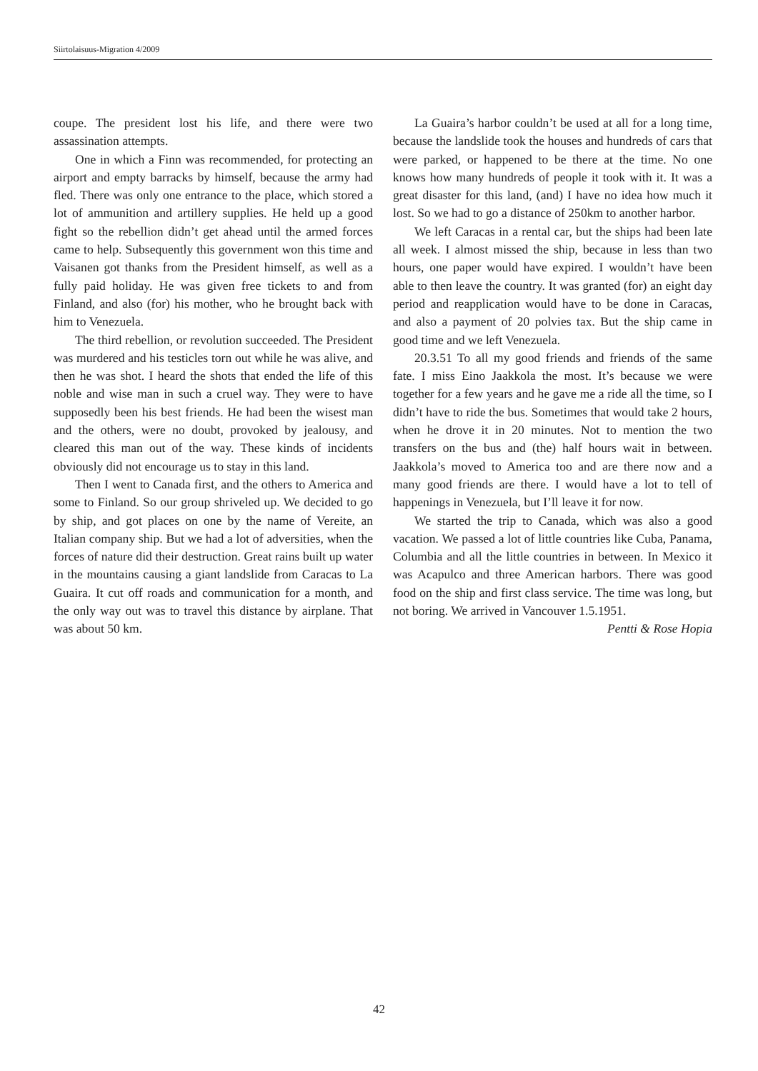Siirtolaisuus-Migration 4/2009
coupe. The president lost his life, and there were two assassination attempts.
One in which a Finn was recommended, for protecting an airport and empty barracks by himself, because the army had fled. There was only one entrance to the place, which stored a lot of ammunition and artillery supplies. He held up a good fight so the rebellion didn’t get ahead until the armed forces came to help. Subsequently this government won this time and Vaisanen got thanks from the President himself, as well as a fully paid holiday. He was given free tickets to and from Finland, and also (for) his mother, who he brought back with him to Venezuela.
The third rebellion, or revolution succeeded. The President was murdered and his testicles torn out while he was alive, and then he was shot. I heard the shots that ended the life of this noble and wise man in such a cruel way. They were to have supposedly been his best friends. He had been the wisest man and the others, were no doubt, provoked by jealousy, and cleared this man out of the way. These kinds of incidents obviously did not encourage us to stay in this land.
Then I went to Canada first, and the others to America and some to Finland. So our group shriveled up. We decided to go by ship, and got places on one by the name of Vereite, an Italian company ship. But we had a lot of adversities, when the forces of nature did their destruction. Great rains built up water in the mountains causing a giant landslide from Caracas to La Guaira. It cut off roads and communication for a month, and the only way out was to travel this distance by airplane. That was about 50 km.
La Guaira’s harbor couldn’t be used at all for a long time, because the landslide took the houses and hundreds of cars that were parked, or happened to be there at the time. No one knows how many hundreds of people it took with it. It was a great disaster for this land, (and) I have no idea how much it lost. So we had to go a distance of 250km to another harbor.
We left Caracas in a rental car, but the ships had been late all week. I almost missed the ship, because in less than two hours, one paper would have expired. I wouldn’t have been able to then leave the country. It was granted (for) an eight day period and reapplication would have to be done in Caracas, and also a payment of 20 polvies tax. But the ship came in good time and we left Venezuela.
20.3.51 To all my good friends and friends of the same fate. I miss Eino Jaakkola the most. It’s because we were together for a few years and he gave me a ride all the time, so I didn’t have to ride the bus. Sometimes that would take 2 hours, when he drove it in 20 minutes. Not to mention the two transfers on the bus and (the) half hours wait in between. Jaakkola’s moved to America too and are there now and a many good friends are there. I would have a lot to tell of happenings in Venezuela, but I’ll leave it for now.
We started the trip to Canada, which was also a good vacation. We passed a lot of little countries like Cuba, Panama, Columbia and all the little countries in between. In Mexico it was Acapulco and three American harbors. There was good food on the ship and first class service. The time was long, but not boring. We arrived in Vancouver 1.5.1951.
Pentti & Rose Hopia
42